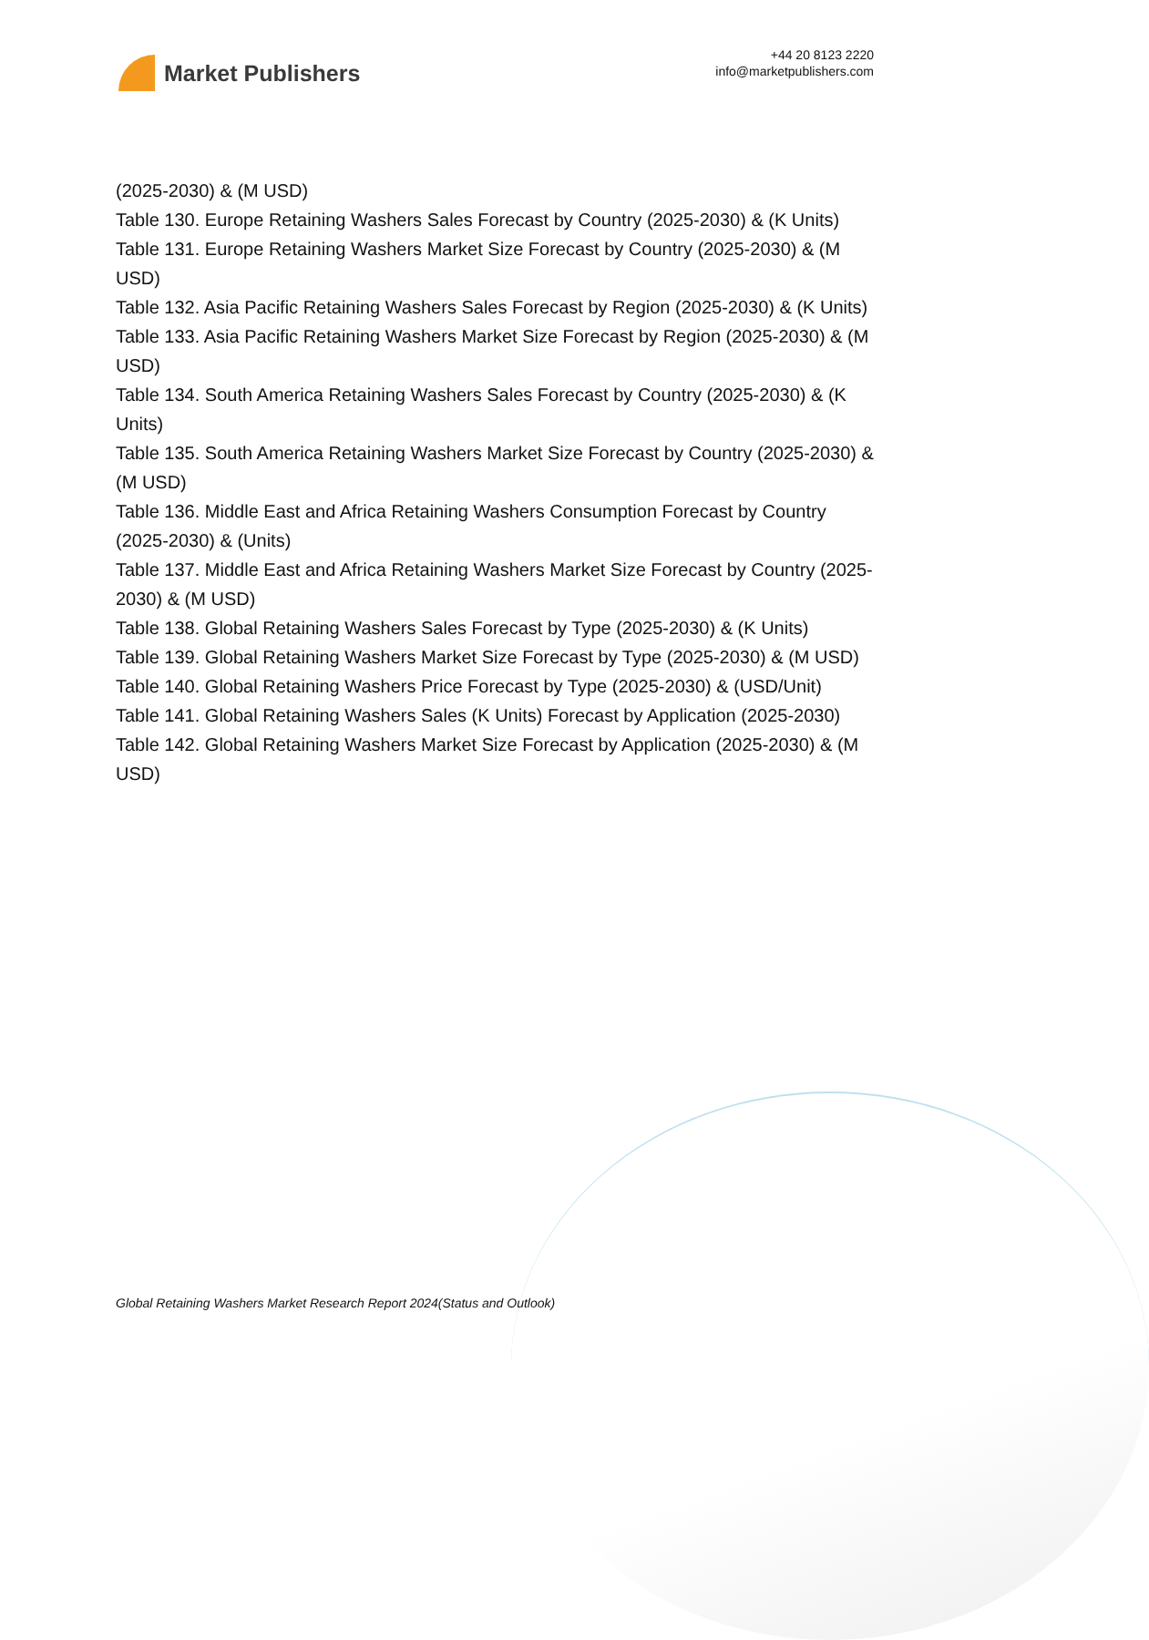Market Publishers
+44 20 8123 2220
info@marketpublishers.com
(2025-2030) & (M USD)
Table 130. Europe Retaining Washers Sales Forecast by Country (2025-2030) & (K Units)
Table 131. Europe Retaining Washers Market Size Forecast by Country (2025-2030) & (M USD)
Table 132. Asia Pacific Retaining Washers Sales Forecast by Region (2025-2030) & (K Units)
Table 133. Asia Pacific Retaining Washers Market Size Forecast by Region (2025-2030) & (M USD)
Table 134. South America Retaining Washers Sales Forecast by Country (2025-2030) & (K Units)
Table 135. South America Retaining Washers Market Size Forecast by Country (2025-2030) & (M USD)
Table 136. Middle East and Africa Retaining Washers Consumption Forecast by Country (2025-2030) & (Units)
Table 137. Middle East and Africa Retaining Washers Market Size Forecast by Country (2025-2030) & (M USD)
Table 138. Global Retaining Washers Sales Forecast by Type (2025-2030) & (K Units)
Table 139. Global Retaining Washers Market Size Forecast by Type (2025-2030) & (M USD)
Table 140. Global Retaining Washers Price Forecast by Type (2025-2030) & (USD/Unit)
Table 141. Global Retaining Washers Sales (K Units) Forecast by Application (2025-2030)
Table 142. Global Retaining Washers Market Size Forecast by Application (2025-2030) & (M USD)
Global Retaining Washers Market Research Report 2024(Status and Outlook)